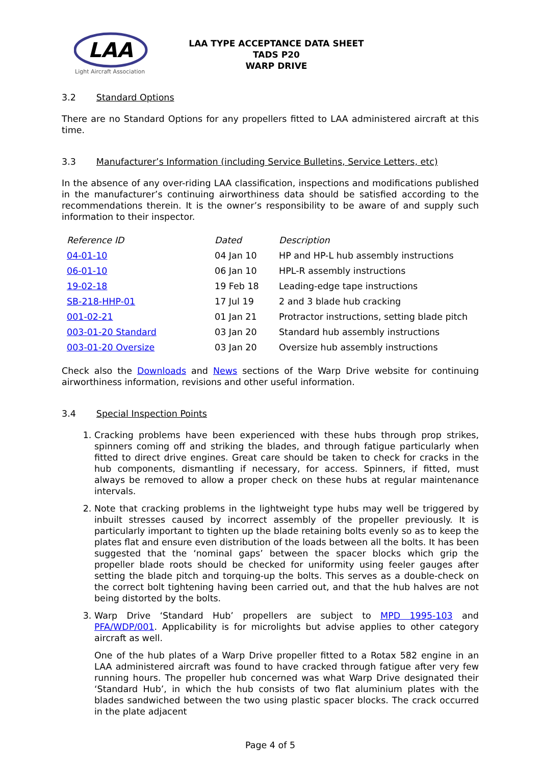LAA
Light Aircraft Association
LAA TYPE ACCEPTANCE DATA SHEET
TADS P20
WARP DRIVE
3.2 Standard Options
There are no Standard Options for any propellers fitted to LAA administered aircraft at this time.
3.3 Manufacturer’s Information (including Service Bulletins, Service Letters, etc)
In the absence of any over-riding LAA classification, inspections and modifications published in the manufacturer’s continuing airworthiness data should be satisfied according to the recommendations therein. It is the owner’s responsibility to be aware of and supply such information to their inspector.
| Reference ID | Dated | Description |
| --- | --- | --- |
| 04-01-10 | 04 Jan 10 | HP and HP-L hub assembly instructions |
| 06-01-10 | 06 Jan 10 | HPL-R assembly instructions |
| 19-02-18 | 19 Feb 18 | Leading-edge tape instructions |
| SB-218-HHP-01 | 17 Jul 19 | 2 and 3 blade hub cracking |
| 001-02-21 | 01 Jan 21 | Protractor instructions, setting blade pitch |
| 003-01-20 Standard | 03 Jan 20 | Standard hub assembly instructions |
| 003-01-20 Oversize | 03 Jan 20 | Oversize hub assembly instructions |
Check also the Downloads and News sections of the Warp Drive website for continuing airworthiness information, revisions and other useful information.
3.4 Special Inspection Points
1. Cracking problems have been experienced with these hubs through prop strikes, spinners coming off and striking the blades, and through fatigue particularly when fitted to direct drive engines. Great care should be taken to check for cracks in the hub components, dismantling if necessary, for access. Spinners, if fitted, must always be removed to allow a proper check on these hubs at regular maintenance intervals.
2. Note that cracking problems in the lightweight type hubs may well be triggered by inbuilt stresses caused by incorrect assembly of the propeller previously. It is particularly important to tighten up the blade retaining bolts evenly so as to keep the plates flat and ensure even distribution of the loads between all the bolts. It has been suggested that the ‘nominal gaps’ between the spacer blocks which grip the propeller blade roots should be checked for uniformity using feeler gauges after setting the blade pitch and torquing-up the bolts. This serves as a double-check on the correct bolt tightening having been carried out, and that the hub halves are not being distorted by the bolts.
3. Warp Drive ‘Standard Hub’ propellers are subject to MPD 1995-103 and PFA/WDP/001. Applicability is for microlights but advise applies to other category aircraft as well.
One of the hub plates of a Warp Drive propeller fitted to a Rotax 582 engine in an LAA administered aircraft was found to have cracked through fatigue after very few running hours. The propeller hub concerned was what Warp Drive designated their ‘Standard Hub’, in which the hub consists of two flat aluminium plates with the blades sandwiched between the two using plastic spacer blocks. The crack occurred in the plate adjacent
Page 4 of 5